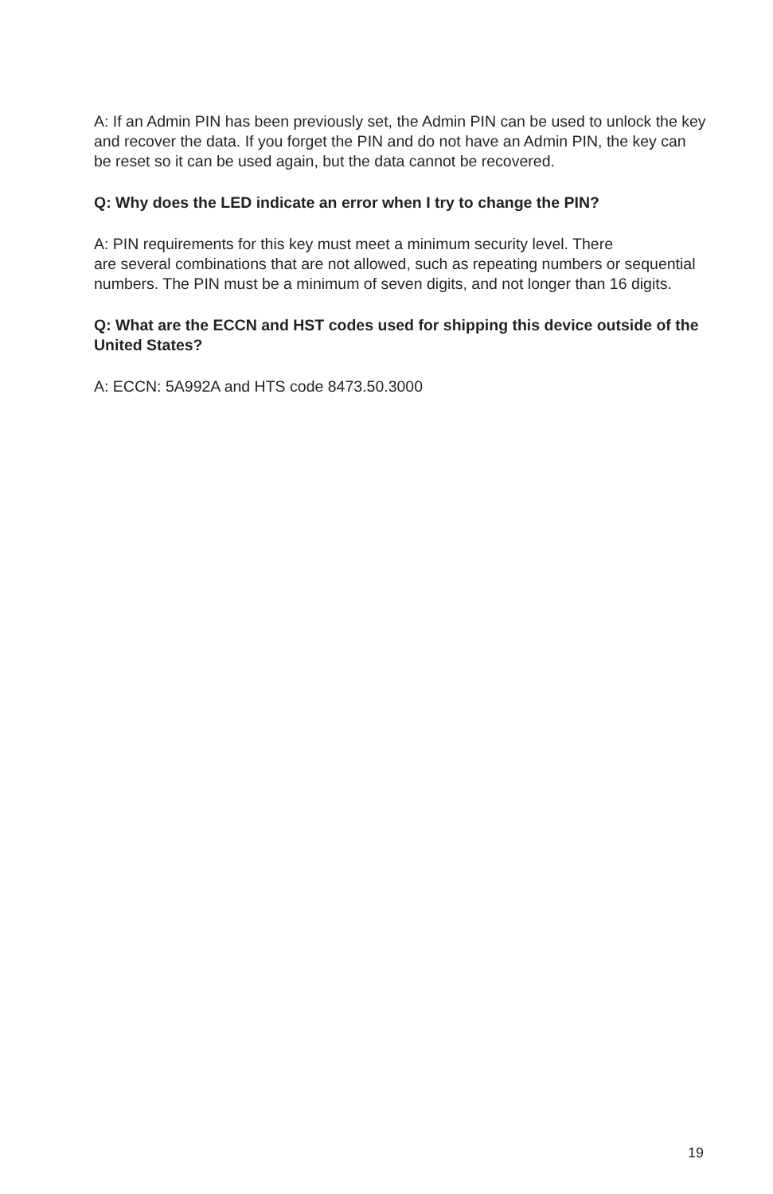A: If an Admin PIN has been previously set, the Admin PIN can be used to unlock the key and recover the data. If you forget the PIN and do not have an Admin PIN, the key can be reset so it can be used again, but the data cannot be recovered.
Q: Why does the LED indicate an error when I try to change the PIN?
A: PIN requirements for this key must meet a minimum security level. There
are several combinations that are not allowed, such as repeating numbers or sequential numbers. The PIN must be a minimum of seven digits, and not longer than 16 digits.
Q: What are the ECCN and HST codes used for shipping this device outside of the United States?
A: ECCN: 5A992A and HTS code 8473.50.3000
19